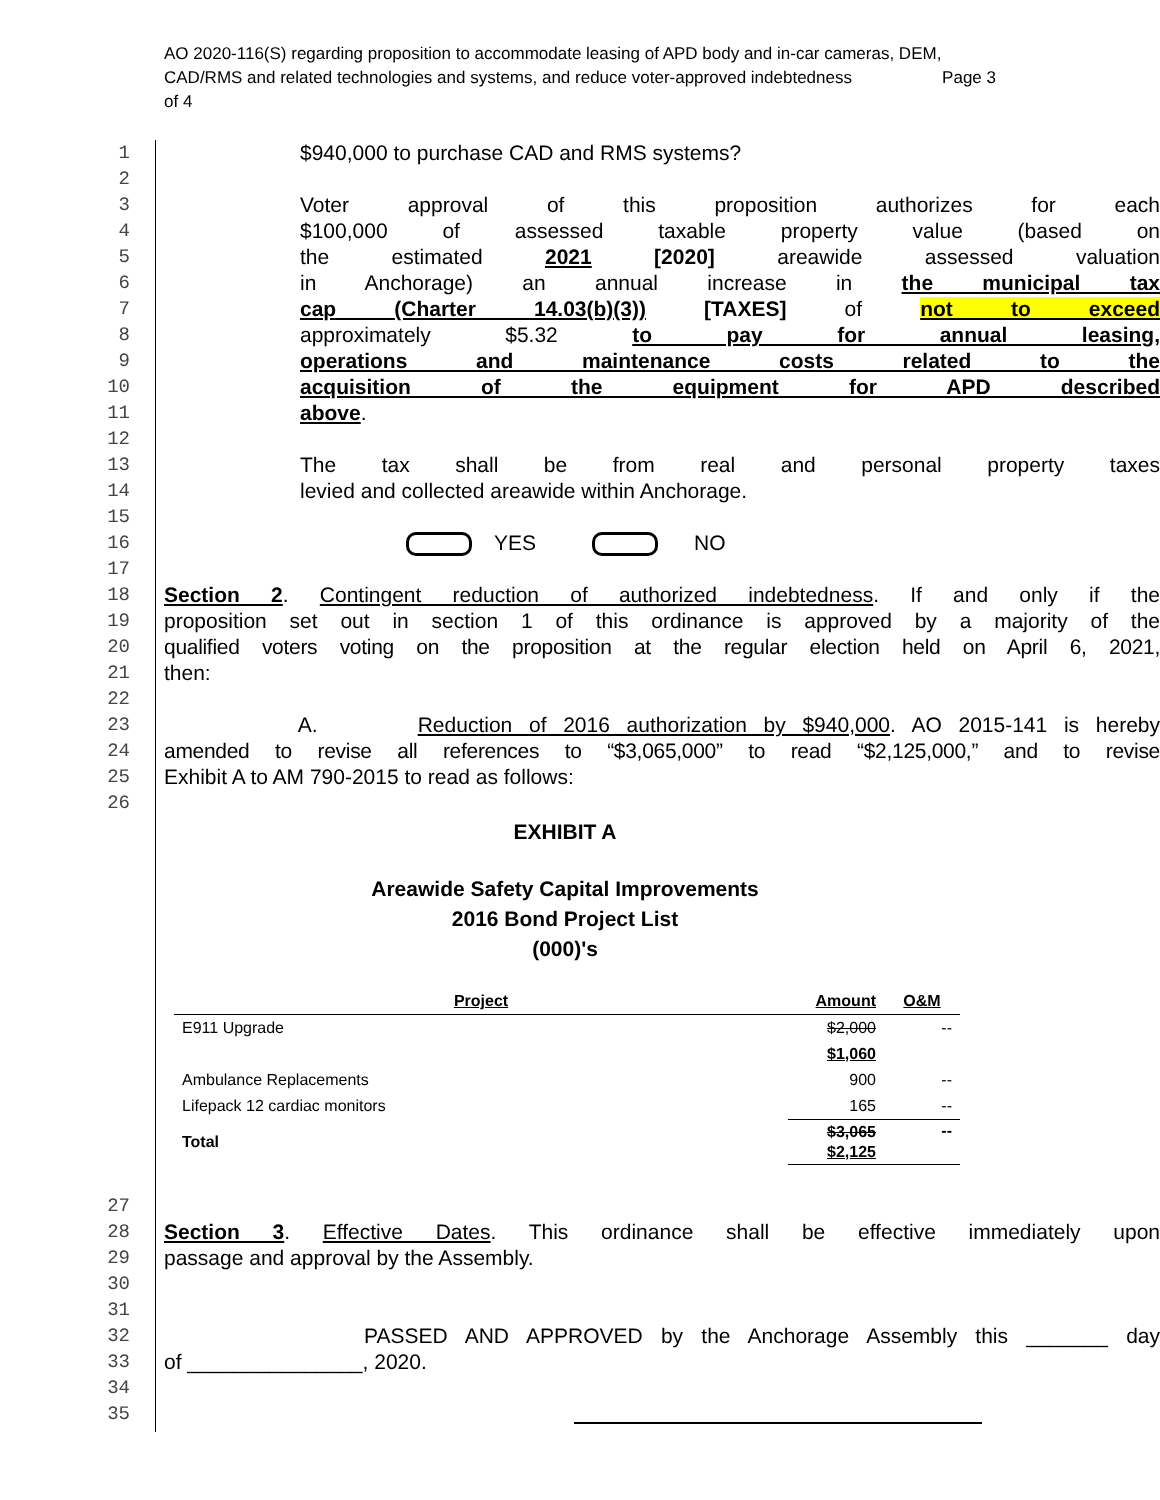AO 2020-116(S) regarding proposition to accommodate leasing of APD body and in-car cameras, DEM, CAD/RMS and related technologies and systems, and reduce voter-approved indebtedness Page 3
of 4
1 $940,000 to purchase CAD and RMS systems?
2
3 Voter approval of this proposition authorizes for each
4 $100,000 of assessed taxable property value (based on
5 the estimated 2021 [2020] areawide assessed valuation
6 in Anchorage) an annual increase in the municipal tax
7 cap (Charter 14.03(b)(3)) [TAXES] of not to exceed
8 approximately $5.32 to pay for annual leasing,
9 operations and maintenance costs related to the
10 acquisition of the equipment for APD described
11 above.
12
13 The tax shall be from real and personal property taxes
14 levied and collected areawide within Anchorage.
15
16 YES NO
17
18 Section 2. Contingent reduction of authorized indebtedness. If and only if the
19 proposition set out in section 1 of this ordinance is approved by a majority of the
20 qualified voters voting on the proposition at the regular election held on April 6, 2021,
21 then:
22
23 A. Reduction of 2016 authorization by $940,000. AO 2015-141 is hereby
24 amended to revise all references to “$3,065,000” to read “$2,125,000,” and to revise
25 Exhibit A to AM 790-2015 to read as follows:
26
EXHIBIT A
Areawide Safety Capital Improvements
2016 Bond Project List
(000)'s
| Project | Amount | O&M |
| --- | --- | --- |
| E911 Upgrade | $2,000 | -- |
| | $1,060 | |
| Ambulance Replacements | 900 | -- |
| Lifepack 12 cardiac monitors | 165 | -- |
| Total | $3,065 $2,125 | -- |
27
28 Section 3. Effective Dates. This ordinance shall be effective immediately upon
29 passage and approval by the Assembly.
30
31
32 PASSED AND APPROVED by the Anchorage Assembly this _______ day
33 of _______________, 2020.
34
35